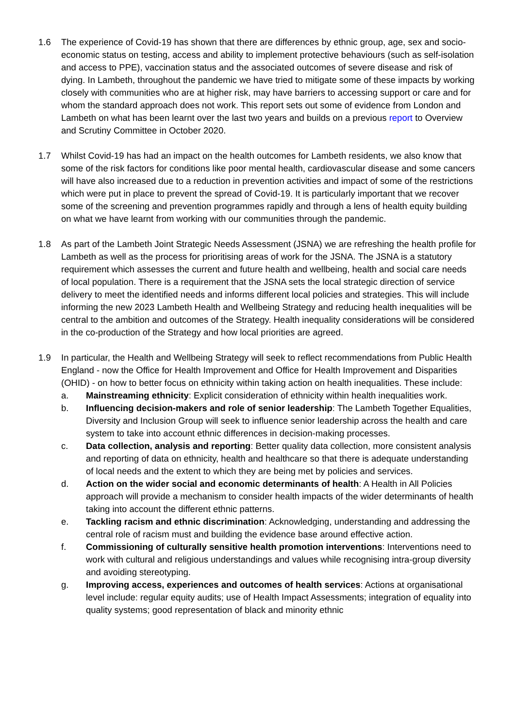1.6 The experience of Covid-19 has shown that there are differences by ethnic group, age, sex and socio-economic status on testing, access and ability to implement protective behaviours (such as self-isolation and access to PPE), vaccination status and the associated outcomes of severe disease and risk of dying. In Lambeth, throughout the pandemic we have tried to mitigate some of these impacts by working closely with communities who are at higher risk, may have barriers to accessing support or care and for whom the standard approach does not work. This report sets out some of evidence from London and Lambeth on what has been learnt over the last two years and builds on a previous report to Overview and Scrutiny Committee in October 2020.
1.7 Whilst Covid-19 has had an impact on the health outcomes for Lambeth residents, we also know that some of the risk factors for conditions like poor mental health, cardiovascular disease and some cancers will have also increased due to a reduction in prevention activities and impact of some of the restrictions which were put in place to prevent the spread of Covid-19. It is particularly important that we recover some of the screening and prevention programmes rapidly and through a lens of health equity building on what we have learnt from working with our communities through the pandemic.
1.8 As part of the Lambeth Joint Strategic Needs Assessment (JSNA) we are refreshing the health profile for Lambeth as well as the process for prioritising areas of work for the JSNA. The JSNA is a statutory requirement which assesses the current and future health and wellbeing, health and social care needs of local population. There is a requirement that the JSNA sets the local strategic direction of service delivery to meet the identified needs and informs different local policies and strategies. This will include informing the new 2023 Lambeth Health and Wellbeing Strategy and reducing health inequalities will be central to the ambition and outcomes of the Strategy. Health inequality considerations will be considered in the co-production of the Strategy and how local priorities are agreed.
1.9 In particular, the Health and Wellbeing Strategy will seek to reflect recommendations from Public Health England - now the Office for Health Improvement and Office for Health Improvement and Disparities (OHID) - on how to better focus on ethnicity within taking action on health inequalities. These include:
a. Mainstreaming ethnicity: Explicit consideration of ethnicity within health inequalities work.
b. Influencing decision-makers and role of senior leadership: The Lambeth Together Equalities, Diversity and Inclusion Group will seek to influence senior leadership across the health and care system to take into account ethnic differences in decision-making processes.
c. Data collection, analysis and reporting: Better quality data collection, more consistent analysis and reporting of data on ethnicity, health and healthcare so that there is adequate understanding of local needs and the extent to which they are being met by policies and services.
d. Action on the wider social and economic determinants of health: A Health in All Policies approach will provide a mechanism to consider health impacts of the wider determinants of health taking into account the different ethnic patterns.
e. Tackling racism and ethnic discrimination: Acknowledging, understanding and addressing the central role of racism must and building the evidence base around effective action.
f. Commissioning of culturally sensitive health promotion interventions: Interventions need to work with cultural and religious understandings and values while recognising intra-group diversity and avoiding stereotyping.
g. Improving access, experiences and outcomes of health services: Actions at organisational level include: regular equity audits; use of Health Impact Assessments; integration of equality into quality systems; good representation of black and minority ethnic